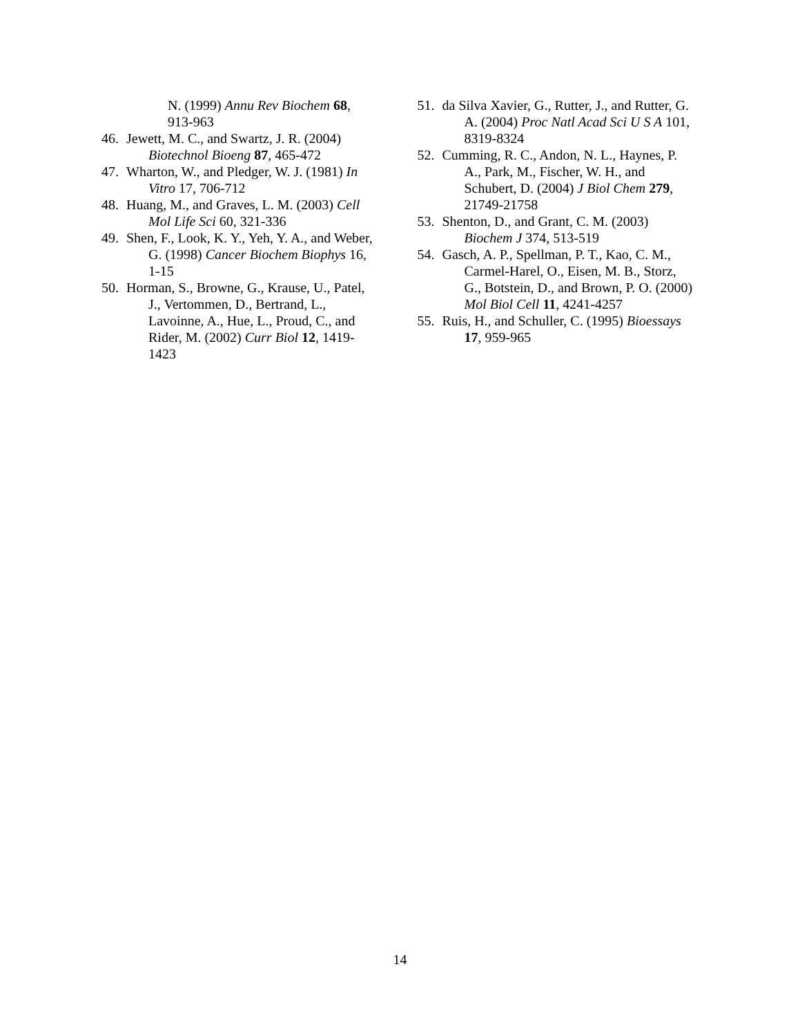N. (1999) Annu Rev Biochem 68, 913-963
46. Jewett, M. C., and Swartz, J. R. (2004) Biotechnol Bioeng 87, 465-472
47. Wharton, W., and Pledger, W. J. (1981) In Vitro 17, 706-712
48. Huang, M., and Graves, L. M. (2003) Cell Mol Life Sci 60, 321-336
49. Shen, F., Look, K. Y., Yeh, Y. A., and Weber, G. (1998) Cancer Biochem Biophys 16, 1-15
50. Horman, S., Browne, G., Krause, U., Patel, J., Vertommen, D., Bertrand, L., Lavoinne, A., Hue, L., Proud, C., and Rider, M. (2002) Curr Biol 12, 1419-1423
51. da Silva Xavier, G., Rutter, J., and Rutter, G. A. (2004) Proc Natl Acad Sci U S A 101, 8319-8324
52. Cumming, R. C., Andon, N. L., Haynes, P. A., Park, M., Fischer, W. H., and Schubert, D. (2004) J Biol Chem 279, 21749-21758
53. Shenton, D., and Grant, C. M. (2003) Biochem J 374, 513-519
54. Gasch, A. P., Spellman, P. T., Kao, C. M., Carmel-Harel, O., Eisen, M. B., Storz, G., Botstein, D., and Brown, P. O. (2000) Mol Biol Cell 11, 4241-4257
55. Ruis, H., and Schuller, C. (1995) Bioessays 17, 959-965
14